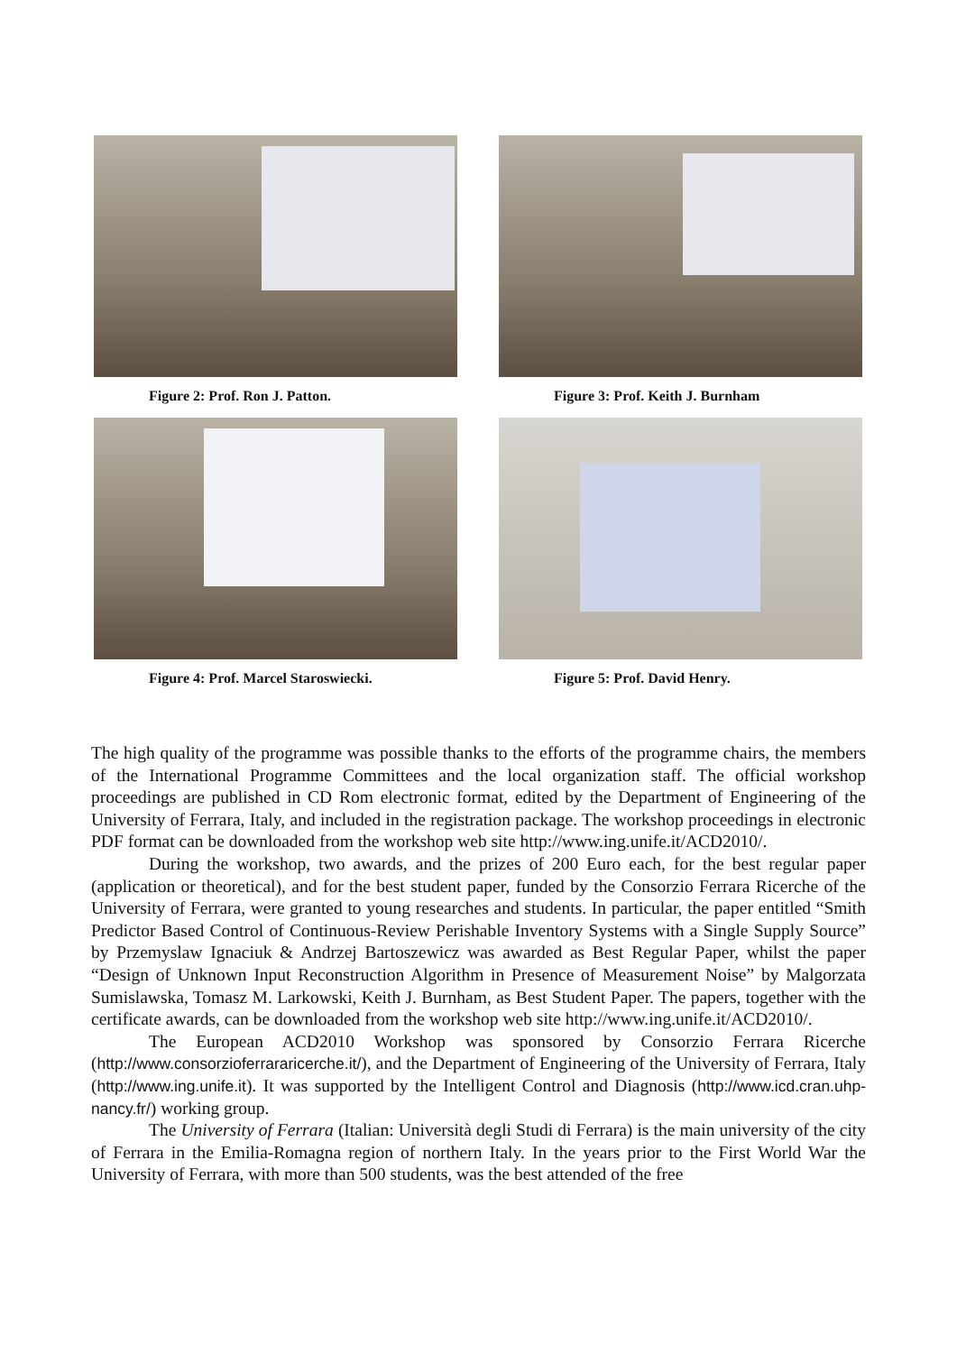Figure 2: Prof. Ron J. Patton. Figure 3: Prof. Keith J. Burnham
Figure 4: Prof. Marcel Staroswiecki. Figure 5: Prof. David Henry.
The high quality of the programme was possible thanks to the efforts of the programme chairs, the members of the International Programme Committees and the local organization staff. The official workshop proceedings are published in CD Rom electronic format, edited by the Department of Engineering of the University of Ferrara, Italy, and included in the registration package. The workshop proceedings in electronic PDF format can be downloaded from the workshop web site http://www.ing.unife.it/ACD2010/.
During the workshop, two awards, and the prizes of 200 Euro each, for the best regular paper (application or theoretical), and for the best student paper, funded by the Consorzio Ferrara Ricerche of the University of Ferrara, were granted to young researches and students. In particular, the paper entitled “Smith Predictor Based Control of Continuous-Review Perishable Inventory Systems with a Single Supply Source” by Przemyslaw Ignaciuk & Andrzej Bartoszewicz was awarded as Best Regular Paper, whilst the paper “Design of Unknown Input Reconstruction Algorithm in Presence of Measurement Noise” by Malgorzata Sumislawska, Tomasz M. Larkowski, Keith J. Burnham, as Best Student Paper. The papers, together with the certificate awards, can be downloaded from the workshop web site http://www.ing.unife.it/ACD2010/.
The European ACD2010 Workshop was sponsored by Consorzio Ferrara Ricerche (http://www.consorzioferrararicerche.it/), and the Department of Engineering of the University of Ferrara, Italy (http://www.ing.unife.it). It was supported by the Intelligent Control and Diagnosis (http://www.icd.cran.uhp-nancy.fr/) working group.
The University of Ferrara (Italian: Università degli Studi di Ferrara) is the main university of the city of Ferrara in the Emilia-Romagna region of northern Italy. In the years prior to the First World War the University of Ferrara, with more than 500 students, was the best attended of the free